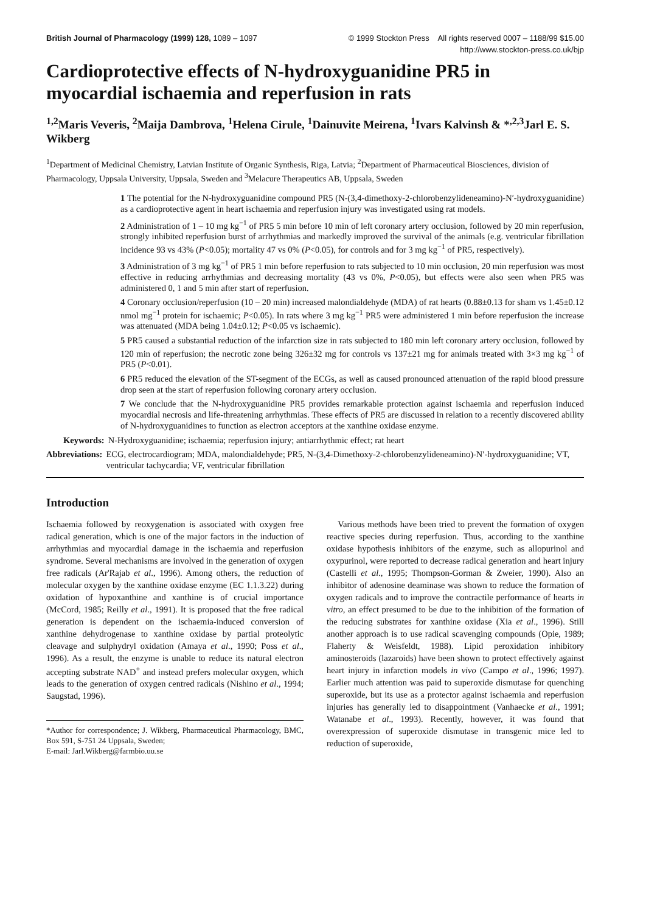British Journal of Pharmacology (1999) 128, 1089 – 1097 © 1999 Stockton Press All rights reserved 0007 – 1188/99 $15.00
http://www.stockton-press.co.uk/bjp
Cardioprotective effects of N-hydroxyguanidine PR5 in myocardial ischaemia and reperfusion in rats
<sup>1,2</sup>Maris Veveris, <sup>2</sup>Maija Dambrova, <sup>1</sup>Helena Cirule, <sup>1</sup>Dainuvite Meirena, <sup>1</sup>Ivars Kalvinsh & *<sup>,2,3</sup>Jarl E. S. Wikberg
<sup>1</sup> Department of Medicinal Chemistry, Latvian Institute of Organic Synthesis, Riga, Latvia; <sup>2</sup>Department of Pharmaceutical Biosciences, division of Pharmacology, Uppsala University, Uppsala, Sweden and <sup>3</sup>Melacure Therapeutics AB, Uppsala, Sweden
1 The potential for the N-hydroxyguanidine compound PR5 (N-(3,4-dimethoxy-2-chlorobenzylideneamino)-N′-hydroxyguanidine) as a cardioprotective agent in heart ischaemia and reperfusion injury was investigated using rat models.
2 Administration of 1 – 10 mg kg<sup>−1</sup> of PR5 5 min before 10 min of left coronary artery occlusion, followed by 20 min reperfusion, strongly inhibited reperfusion burst of arrhythmias and markedly improved the survival of the animals (e.g. ventricular fibrillation incidence 93 vs 43% (P<0.05); mortality 47 vs 0% (P<0.05), for controls and for 3 mg kg<sup>−1</sup> of PR5, respectively).
3 Administration of 3 mg kg<sup>−1</sup> of PR5 1 min before reperfusion to rats subjected to 10 min occlusion, 20 min reperfusion was most effective in reducing arrhythmias and decreasing mortality (43 vs 0%, P<0.05), but effects were also seen when PR5 was administered 0, 1 and 5 min after start of reperfusion.
4 Coronary occlusion/reperfusion (10 – 20 min) increased malondialdehyde (MDA) of rat hearts (0.88±0.13 for sham vs 1.45±0.12 nmol mg<sup>−1</sup> protein for ischaemic; P<0.05). In rats where 3 mg kg<sup>−1</sup> PR5 were administered 1 min before reperfusion the increase was attenuated (MDA being 1.04±0.12; P<0.05 vs ischaemic).
5 PR5 caused a substantial reduction of the infarction size in rats subjected to 180 min left coronary artery occlusion, followed by 120 min of reperfusion; the necrotic zone being 326±32 mg for controls vs 137±21 mg for animals treated with 3×3 mg kg<sup>−1</sup> of PR5 (P<0.01).
6 PR5 reduced the elevation of the ST-segment of the ECGs, as well as caused pronounced attenuation of the rapid blood pressure drop seen at the start of reperfusion following coronary artery occlusion.
7 We conclude that the N-hydroxyguanidine PR5 provides remarkable protection against ischaemia and reperfusion induced myocardial necrosis and life-threatening arrhythmias. These effects of PR5 are discussed in relation to a recently discovered ability of N-hydroxyguanidines to function as electron acceptors at the xanthine oxidase enzyme.
Keywords: N-Hydroxyguanidine; ischaemia; reperfusion injury; antiarrhythmic effect; rat heart
Abbreviations: ECG, electrocardiogram; MDA, malondialdehyde; PR5, N-(3,4-Dimethoxy-2-chlorobenzylideneamino)-N′-hydroxyguanidine; VT, ventricular tachycardia; VF, ventricular fibrillation
Introduction
Ischaemia followed by reoxygenation is associated with oxygen free radical generation, which is one of the major factors in the induction of arrhythmias and myocardial damage in the ischaemia and reperfusion syndrome. Several mechanisms are involved in the generation of oxygen free radicals (Ar'Rajab et al., 1996). Among others, the reduction of molecular oxygen by the xanthine oxidase enzyme (EC 1.1.3.22) during oxidation of hypoxanthine and xanthine is of crucial importance (McCord, 1985; Reilly et al., 1991). It is proposed that the free radical generation is dependent on the ischaemia-induced conversion of xanthine dehydrogenase to xanthine oxidase by partial proteolytic cleavage and sulphydryl oxidation (Amaya et al., 1990; Poss et al., 1996). As a result, the enzyme is unable to reduce its natural electron accepting substrate NAD<sup>+</sup> and instead prefers molecular oxygen, which leads to the generation of oxygen centred radicals (Nishino et al., 1994; Saugstad, 1996).
*Author for correspondence; J. Wikberg, Pharmaceutical Pharmacology, BMC, Box 591, S-751 24 Uppsala, Sweden;
E-mail: Jarl.Wikberg@farmbio.uu.se
Various methods have been tried to prevent the formation of oxygen reactive species during reperfusion. Thus, according to the xanthine oxidase hypothesis inhibitors of the enzyme, such as allopurinol and oxypurinol, were reported to decrease radical generation and heart injury (Castelli et al., 1995; Thompson-Gorman & Zweier, 1990). Also an inhibitor of adenosine deaminase was shown to reduce the formation of oxygen radicals and to improve the contractile performance of hearts in vitro, an effect presumed to be due to the inhibition of the formation of the reducing substrates for xanthine oxidase (Xia et al., 1996). Still another approach is to use radical scavenging compounds (Opie, 1989; Flaherty & Weisfeldt, 1988). Lipid peroxidation inhibitory aminosteroids (lazaroids) have been shown to protect effectively against heart injury in infarction models in vivo (Campo et al., 1996; 1997). Earlier much attention was paid to superoxide dismutase for quenching superoxide, but its use as a protector against ischaemia and reperfusion injuries has generally led to disappointment (Vanhaecke et al., 1991; Watanabe et al., 1993). Recently, however, it was found that overexpression of superoxide dismutase in transgenic mice led to reduction of superoxide,